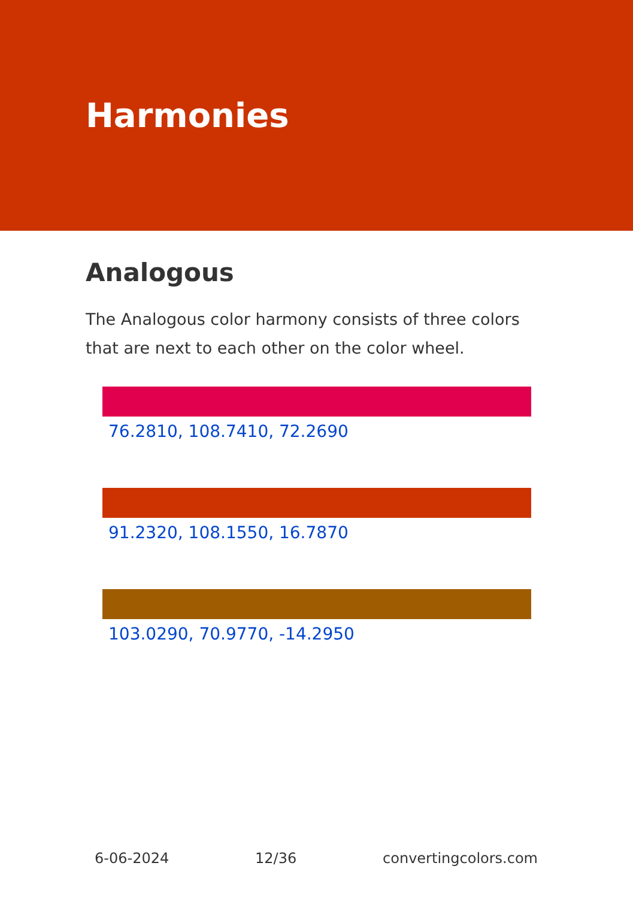Harmonies
Analogous
The Analogous color harmony consists of three colors that are next to each other on the color wheel.
76.2810, 108.7410, 72.2690
91.2320, 108.1550, 16.7870
103.0290, 70.9770, -14.2950
6-06-2024 12/36 convertingcolors.com